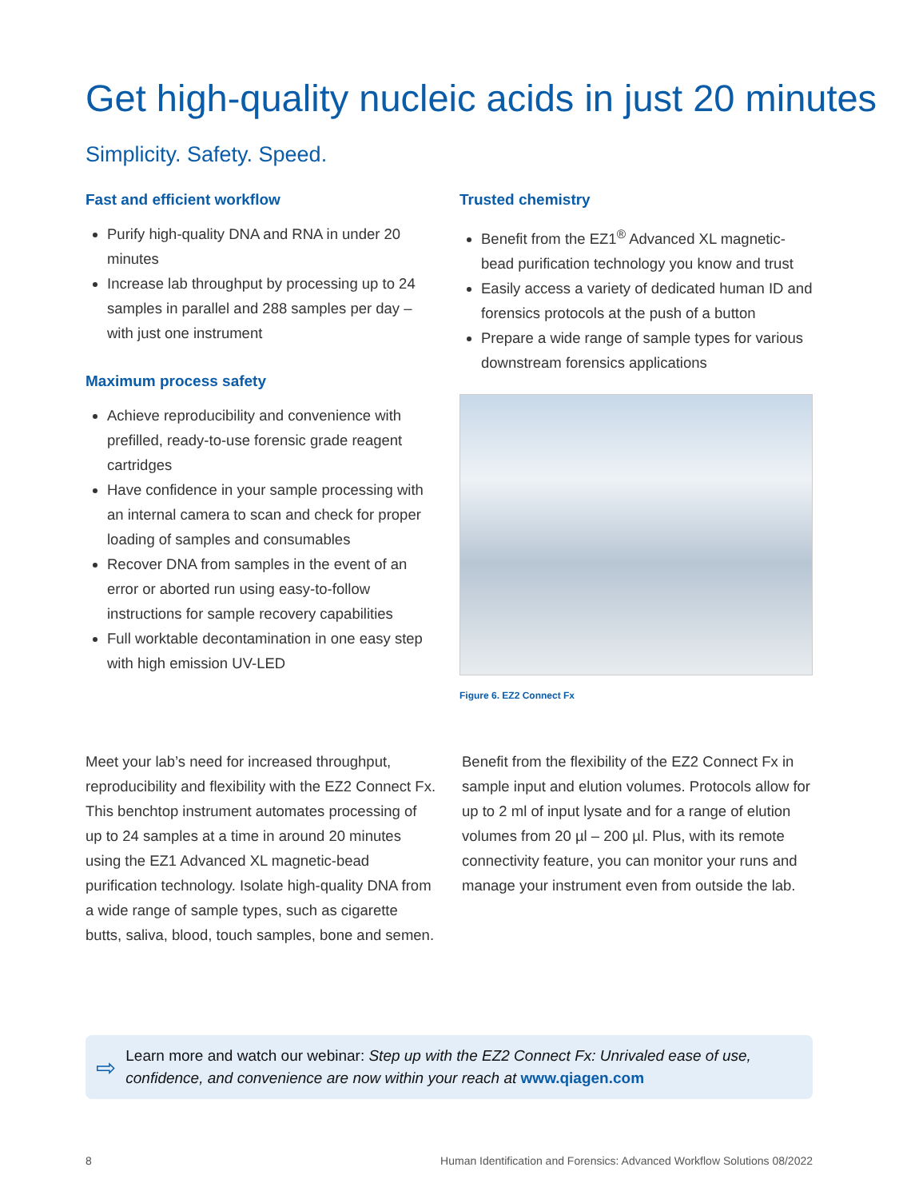Get high-quality nucleic acids in just 20 minutes
Simplicity. Safety. Speed.
Fast and efficient workflow
Purify high-quality DNA and RNA in under 20 minutes
Increase lab throughput by processing up to 24 samples in parallel and 288 samples per day – with just one instrument
Maximum process safety
Achieve reproducibility and convenience with prefilled, ready-to-use forensic grade reagent cartridges
Have confidence in your sample processing with an internal camera to scan and check for proper loading of samples and consumables
Recover DNA from samples in the event of an error or aborted run using easy-to-follow instructions for sample recovery capabilities
Full worktable decontamination in one easy step with high emission UV-LED
Trusted chemistry
Benefit from the EZ1<sup>®</sup> Advanced XL magnetic-bead purification technology you know and trust
Easily access a variety of dedicated human ID and forensics protocols at the push of a button
Prepare a wide range of sample types for various downstream forensics applications
Figure 6. EZ2 Connect Fx
Meet your lab’s need for increased throughput, reproducibility and flexibility with the EZ2 Connect Fx. This benchtop instrument automates processing of up to 24 samples at a time in around 20 minutes using the EZ1 Advanced XL magnetic-bead purification technology. Isolate high-quality DNA from a wide range of sample types, such as cigarette butts, saliva, blood, touch samples, bone and semen.
Benefit from the flexibility of the EZ2 Connect Fx in sample input and elution volumes. Protocols allow for up to 2 ml of input lysate and for a range of elution volumes from 20 µl – 200 µl. Plus, with its remote connectivity feature, you can monitor your runs and manage your instrument even from outside the lab.
⇨
Learn more and watch our webinar: Step up with the EZ2 Connect Fx: Unrivaled ease of use, confidence, and convenience are now within your reach at www.qiagen.com
8 Human Identification and Forensics: Advanced Workflow Solutions 08/2022